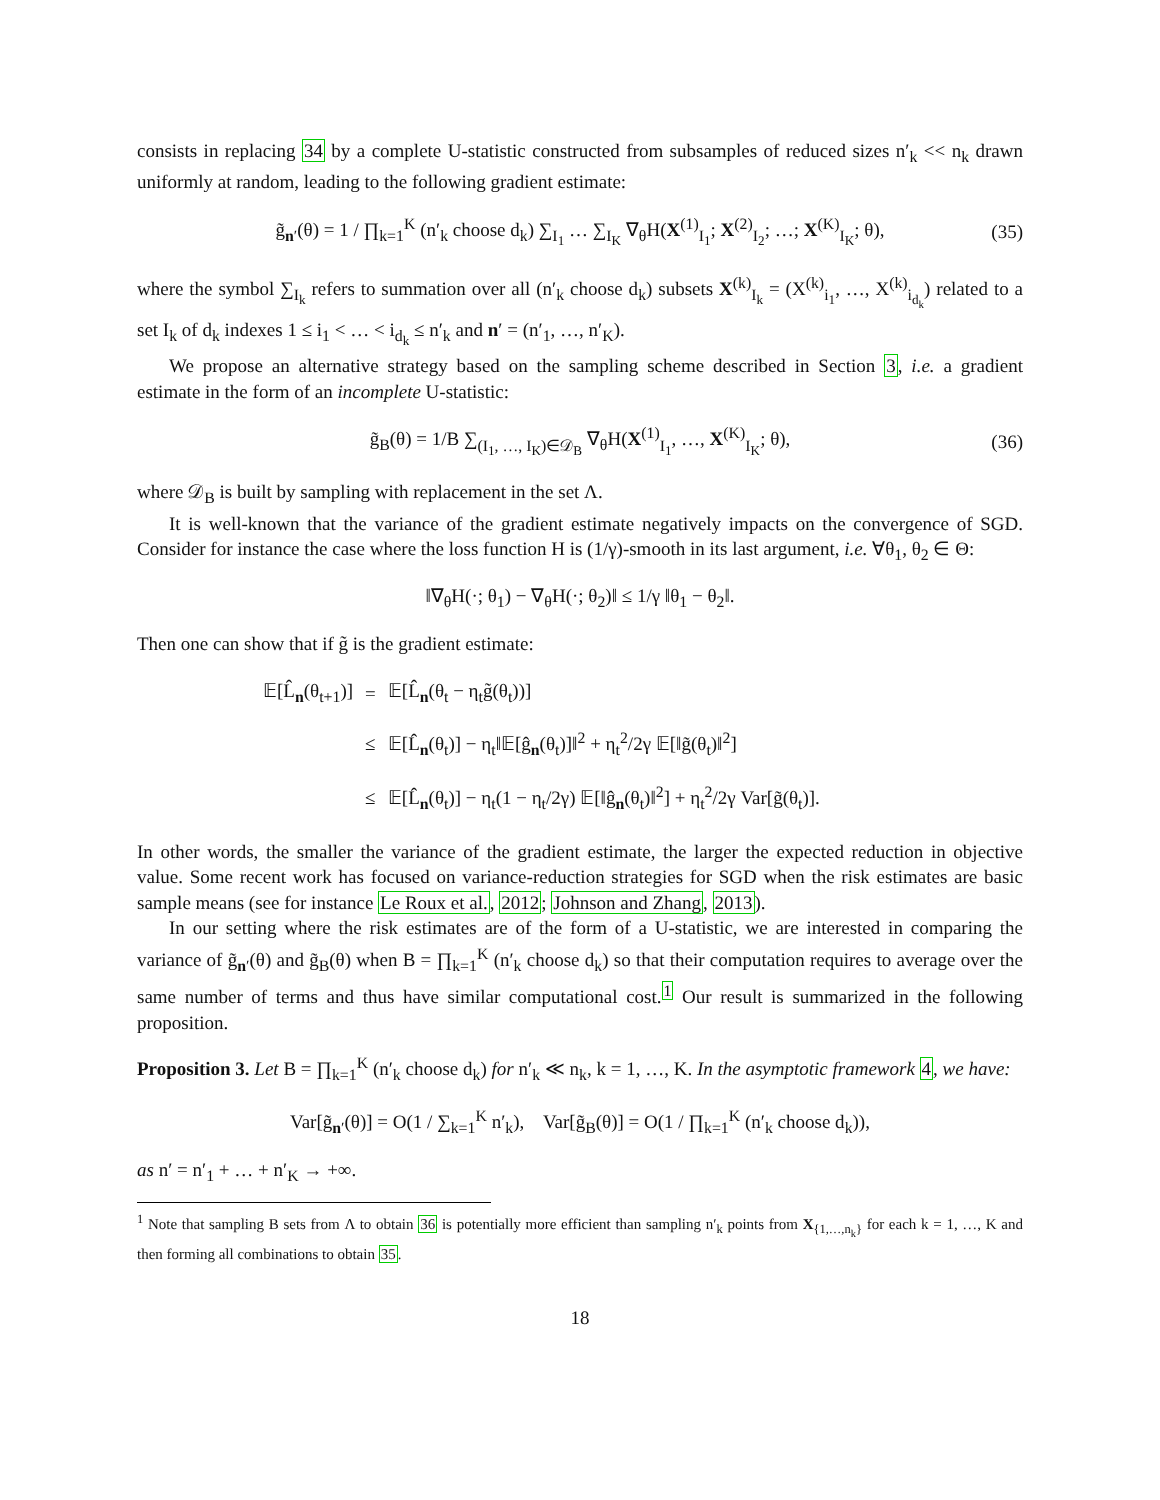consists in replacing 34 by a complete U-statistic constructed from subsamples of reduced sizes n′<sub>k</sub> << n<sub>k</sub> drawn uniformly at random, leading to the following gradient estimate:
g̃<sub>n′</sub>(θ) = 1 / ∏<sub>k=1</sub><sup>K</sup> (n′<sub>k</sub> choose d<sub>k</sub>) ∑<sub>I<sub>1</sub></sub> … ∑<sub>I<sub>K</sub></sub> ∇<sub>θ</sub>H(X<sup>(1)</sup><sub>I<sub>1</sub></sub>; X<sup>(2)</sup><sub>I<sub>2</sub></sub>; …; X<sup>(K)</sup><sub>I<sub>K</sub></sub>; θ), (35)
where the symbol ∑<sub>I<sub>k</sub></sub> refers to summation over all (n′<sub>k</sub> choose d<sub>k</sub>) subsets X<sup>(k)</sup><sub>I<sub>k</sub></sub> = (X<sup>(k)</sup><sub>i<sub>1</sub></sub>, …, X<sup>(k)</sup><sub>i<sub>d<sub>k</sub></sub></sub>) related to a set I<sub>k</sub> of d<sub>k</sub> indexes 1 ≤ i<sub>1</sub> < … < i<sub>d<sub>k</sub></sub> ≤ n′<sub>k</sub> and n′ = (n′<sub>1</sub>, …, n′<sub>K</sub>).
We propose an alternative strategy based on the sampling scheme described in Section 3, i.e. a gradient estimate in the form of an incomplete U-statistic:
g̃<sub>B</sub>(θ) = 1/B ∑<sub>(I<sub>1</sub>, …, I<sub>K</sub>)∈𝒟<sub>B</sub></sub> ∇<sub>θ</sub>H(X<sup>(1)</sup><sub>I<sub>1</sub></sub>, …, X<sup>(K)</sup><sub>I<sub>K</sub></sub>; θ), (36)
where 𝒟<sub>B</sub> is built by sampling with replacement in the set Λ.
It is well-known that the variance of the gradient estimate negatively impacts on the convergence of SGD. Consider for instance the case where the loss function H is (1/γ)-smooth in its last argument, i.e. ∀θ<sub>1</sub>, θ<sub>2</sub> ∈ Θ:
‖∇<sub>θ</sub>H(·; θ<sub>1</sub>) − ∇<sub>θ</sub>H(·; θ<sub>2</sub>)‖ ≤ 1/γ ‖θ<sub>1</sub> − θ<sub>2</sub>‖.
Then one can show that if g̃ is the gradient estimate:
| 𝔼[L̂<sub>n</sub>(θ<sub>t+1</sub>)] | = | 𝔼[L̂<sub>n</sub>(θ<sub>t</sub> − η<sub>t</sub>g̃(θ<sub>t</sub>))] |
| | ≤ | 𝔼[L̂<sub>n</sub>(θ<sub>t</sub>)] − η<sub>t</sub>‖𝔼[ĝ<sub>n</sub>(θ<sub>t</sub>)]‖<sup>2</sup> + η<sub>t</sub><sup>2</sup>/2γ 𝔼[‖g̃(θ<sub>t</sub>)‖<sup>2</sup>] |
| | ≤ | 𝔼[L̂<sub>n</sub>(θ<sub>t</sub>)] − η<sub>t</sub>(1 − η<sub>t</sub>/2γ) 𝔼[‖ĝ<sub>n</sub>(θ<sub>t</sub>)‖<sup>2</sup>] + η<sub>t</sub><sup>2</sup>/2γ Var[g̃(θ<sub>t</sub>)]. |
In other words, the smaller the variance of the gradient estimate, the larger the expected reduction in objective value. Some recent work has focused on variance-reduction strategies for SGD when the risk estimates are basic sample means (see for instance Le Roux et al., 2012; Johnson and Zhang, 2013).
In our setting where the risk estimates are of the form of a U-statistic, we are interested in comparing the variance of g̃<sub>n′</sub>(θ) and g̃<sub>B</sub>(θ) when B = ∏<sub>k=1</sub><sup>K</sup> (n′<sub>k</sub> choose d<sub>k</sub>) so that their computation requires to average over the same number of terms and thus have similar computational cost.<sup>1</sup> Our result is summarized in the following proposition.
Proposition 3. Let B = ∏<sub>k=1</sub><sup>K</sup> (n′<sub>k</sub> choose d<sub>k</sub>) for n′<sub>k</sub> ≪ n<sub>k</sub>, k = 1, …, K. In the asymptotic framework 4, we have:
Var[g̃<sub>n′</sub>(θ)] = O(1 / ∑<sub>k=1</sub><sup>K</sup> n′<sub>k</sub>), Var[g̃<sub>B</sub>(θ)] = O(1 / ∏<sub>k=1</sub><sup>K</sup> (n′<sub>k</sub> choose d<sub>k</sub>)),
as n′ = n′<sub>1</sub> + … + n′<sub>K</sub> → +∞.
<sup>1</sup> Note that sampling B sets from Λ to obtain 36 is potentially more efficient than sampling n′<sub>k</sub> points from X<sub>{1,…,n<sub>k</sub>}</sub> for each k = 1, …, K and then forming all combinations to obtain 35.
18